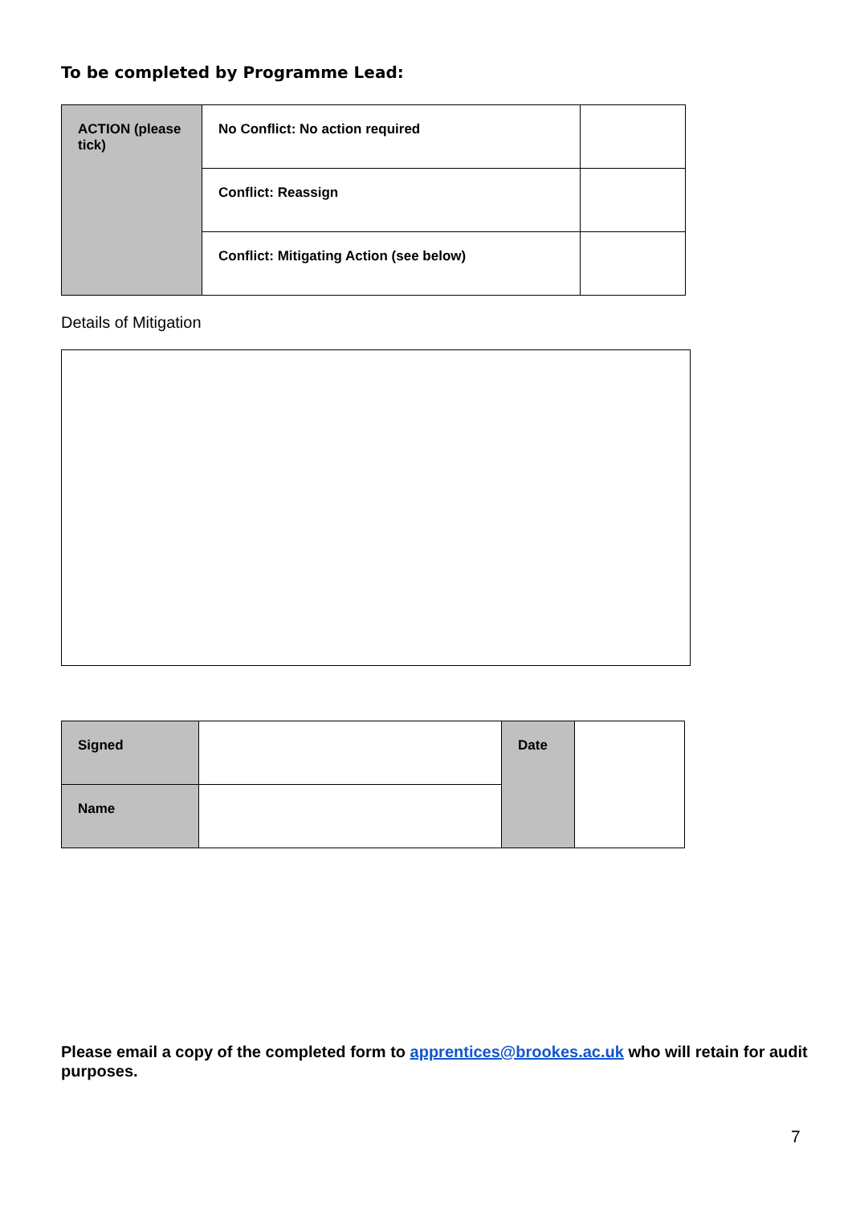To be completed by Programme Lead:
| ACTION (please tick) | No Conflict: No action required | |
| | Conflict: Reassign | |
| | Conflict: Mitigating Action (see below) | |
Details of Mitigation
| Signed | | Date | |
| Name | | | |
Please email a copy of the completed form to apprentices@brookes.ac.uk who will retain for audit purposes.
7